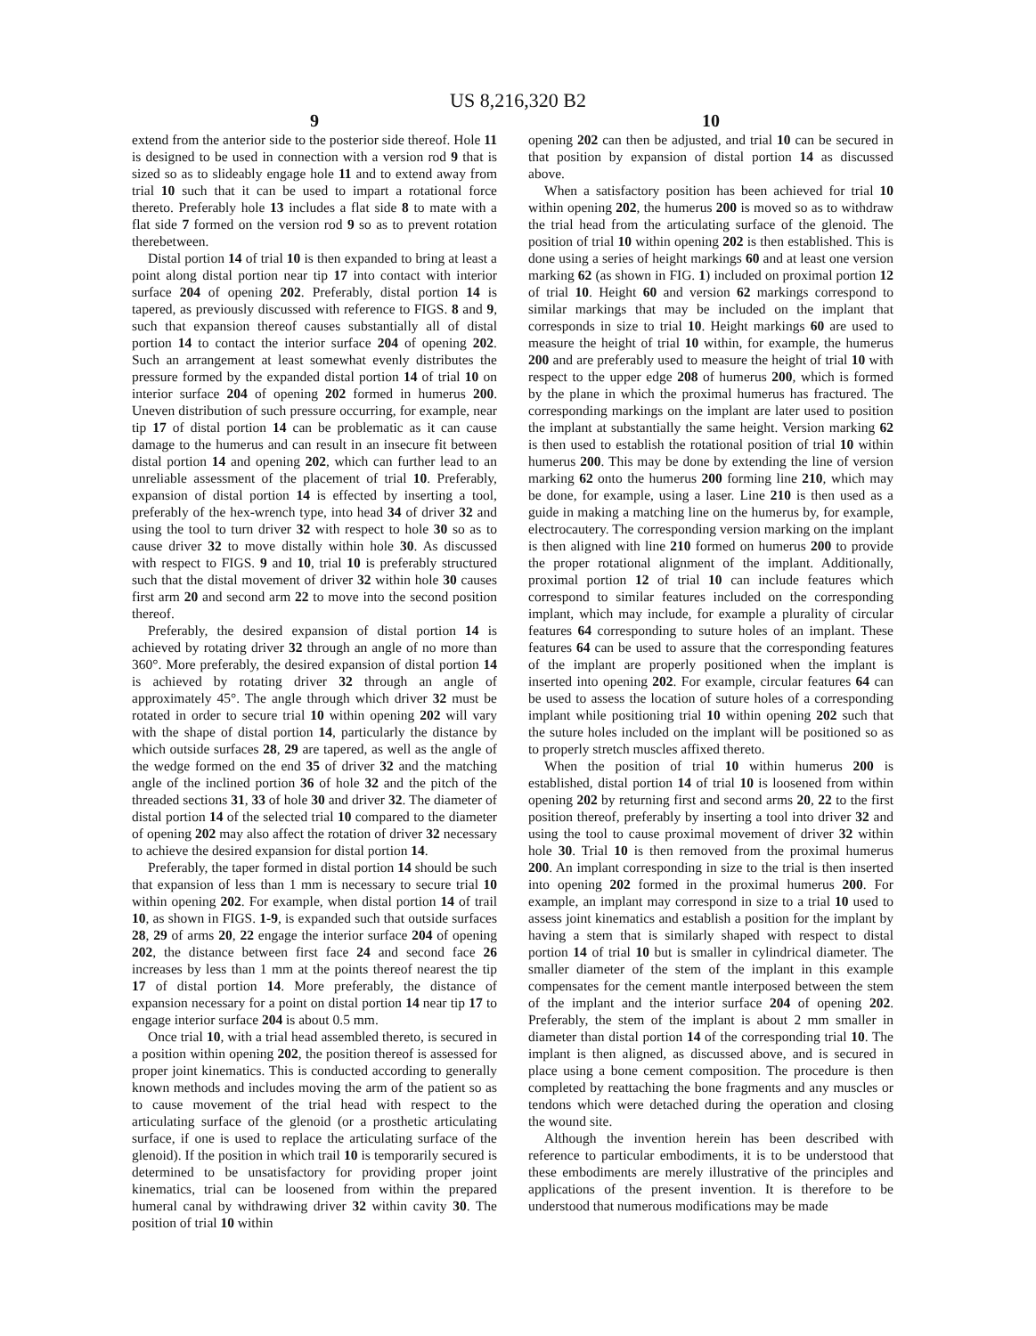US 8,216,320 B2
9
extend from the anterior side to the posterior side thereof. Hole 11 is designed to be used in connection with a version rod 9 that is sized so as to slideably engage hole 11 and to extend away from trial 10 such that it can be used to impart a rotational force thereto. Preferably hole 13 includes a flat side 8 to mate with a flat side 7 formed on the version rod 9 so as to prevent rotation therebetween.
Distal portion 14 of trial 10 is then expanded to bring at least a point along distal portion near tip 17 into contact with interior surface 204 of opening 202. Preferably, distal portion 14 is tapered, as previously discussed with reference to FIGS. 8 and 9, such that expansion thereof causes substantially all of distal portion 14 to contact the interior surface 204 of opening 202. Such an arrangement at least somewhat evenly distributes the pressure formed by the expanded distal portion 14 of trial 10 on interior surface 204 of opening 202 formed in humerus 200. Uneven distribution of such pressure occurring, for example, near tip 17 of distal portion 14 can be problematic as it can cause damage to the humerus and can result in an insecure fit between distal portion 14 and opening 202, which can further lead to an unreliable assessment of the placement of trial 10. Preferably, expansion of distal portion 14 is effected by inserting a tool, preferably of the hex-wrench type, into head 34 of driver 32 and using the tool to turn driver 32 with respect to hole 30 so as to cause driver 32 to move distally within hole 30. As discussed with respect to FIGS. 9 and 10, trial 10 is preferably structured such that the distal movement of driver 32 within hole 30 causes first arm 20 and second arm 22 to move into the second position thereof.
Preferably, the desired expansion of distal portion 14 is achieved by rotating driver 32 through an angle of no more than 360°. More preferably, the desired expansion of distal portion 14 is achieved by rotating driver 32 through an angle of approximately 45°. The angle through which driver 32 must be rotated in order to secure trial 10 within opening 202 will vary with the shape of distal portion 14, particularly the distance by which outside surfaces 28, 29 are tapered, as well as the angle of the wedge formed on the end 35 of driver 32 and the matching angle of the inclined portion 36 of hole 32 and the pitch of the threaded sections 31, 33 of hole 30 and driver 32. The diameter of distal portion 14 of the selected trial 10 compared to the diameter of opening 202 may also affect the rotation of driver 32 necessary to achieve the desired expansion for distal portion 14.
Preferably, the taper formed in distal portion 14 should be such that expansion of less than 1 mm is necessary to secure trial 10 within opening 202. For example, when distal portion 14 of trail 10, as shown in FIGS. 1-9, is expanded such that outside surfaces 28, 29 of arms 20, 22 engage the interior surface 204 of opening 202, the distance between first face 24 and second face 26 increases by less than 1 mm at the points thereof nearest the tip 17 of distal portion 14. More preferably, the distance of expansion necessary for a point on distal portion 14 near tip 17 to engage interior surface 204 is about 0.5 mm.
Once trial 10, with a trial head assembled thereto, is secured in a position within opening 202, the position thereof is assessed for proper joint kinematics. This is conducted according to generally known methods and includes moving the arm of the patient so as to cause movement of the trial head with respect to the articulating surface of the glenoid (or a prosthetic articulating surface, if one is used to replace the articulating surface of the glenoid). If the position in which trail 10 is temporarily secured is determined to be unsatisfactory for providing proper joint kinematics, trial can be loosened from within the prepared humeral canal by withdrawing driver 32 within cavity 30. The position of trial 10 within
10
opening 202 can then be adjusted, and trial 10 can be secured in that position by expansion of distal portion 14 as discussed above.
When a satisfactory position has been achieved for trial 10 within opening 202, the humerus 200 is moved so as to withdraw the trial head from the articulating surface of the glenoid. The position of trial 10 within opening 202 is then established. This is done using a series of height markings 60 and at least one version marking 62 (as shown in FIG. 1) included on proximal portion 12 of trial 10. Height 60 and version 62 markings correspond to similar markings that may be included on the implant that corresponds in size to trial 10. Height markings 60 are used to measure the height of trial 10 within, for example, the humerus 200 and are preferably used to measure the height of trial 10 with respect to the upper edge 208 of humerus 200, which is formed by the plane in which the proximal humerus has fractured. The corresponding markings on the implant are later used to position the implant at substantially the same height. Version marking 62 is then used to establish the rotational position of trial 10 within humerus 200. This may be done by extending the line of version marking 62 onto the humerus 200 forming line 210, which may be done, for example, using a laser. Line 210 is then used as a guide in making a matching line on the humerus by, for example, electrocautery. The corresponding version marking on the implant is then aligned with line 210 formed on humerus 200 to provide the proper rotational alignment of the implant. Additionally, proximal portion 12 of trial 10 can include features which correspond to similar features included on the corresponding implant, which may include, for example a plurality of circular features 64 corresponding to suture holes of an implant. These features 64 can be used to assure that the corresponding features of the implant are properly positioned when the implant is inserted into opening 202. For example, circular features 64 can be used to assess the location of suture holes of a corresponding implant while positioning trial 10 within opening 202 such that the suture holes included on the implant will be positioned so as to properly stretch muscles affixed thereto.
When the position of trial 10 within humerus 200 is established, distal portion 14 of trial 10 is loosened from within opening 202 by returning first and second arms 20, 22 to the first position thereof, preferably by inserting a tool into driver 32 and using the tool to cause proximal movement of driver 32 within hole 30. Trial 10 is then removed from the proximal humerus 200. An implant corresponding in size to the trial is then inserted into opening 202 formed in the proximal humerus 200. For example, an implant may correspond in size to a trial 10 used to assess joint kinematics and establish a position for the implant by having a stem that is similarly shaped with respect to distal portion 14 of trial 10 but is smaller in cylindrical diameter. The smaller diameter of the stem of the implant in this example compensates for the cement mantle interposed between the stem of the implant and the interior surface 204 of opening 202. Preferably, the stem of the implant is about 2 mm smaller in diameter than distal portion 14 of the corresponding trial 10. The implant is then aligned, as discussed above, and is secured in place using a bone cement composition. The procedure is then completed by reattaching the bone fragments and any muscles or tendons which were detached during the operation and closing the wound site.
Although the invention herein has been described with reference to particular embodiments, it is to be understood that these embodiments are merely illustrative of the principles and applications of the present invention. It is therefore to be understood that numerous modifications may be made